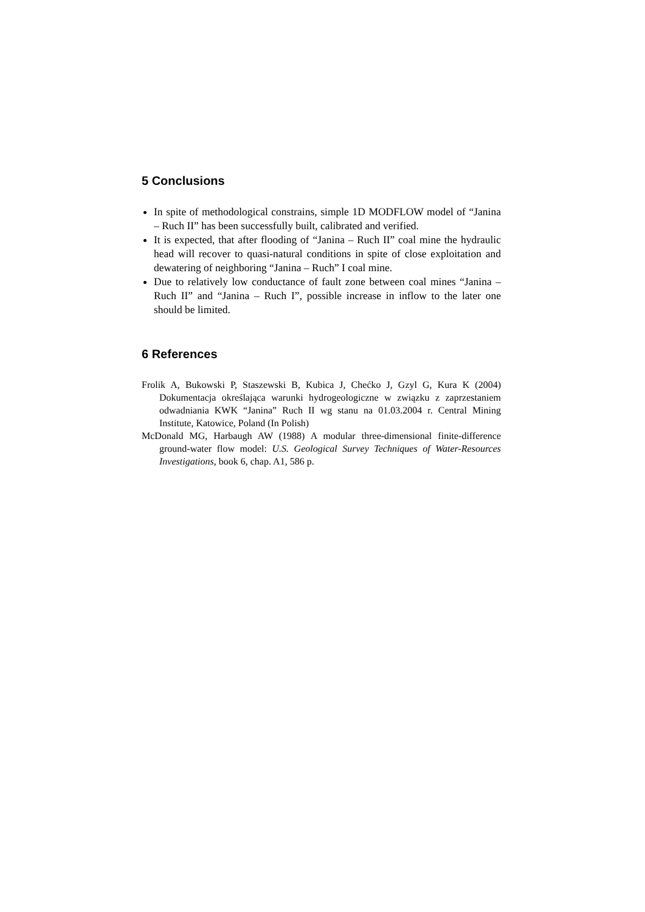5 Conclusions
In spite of methodological constrains, simple 1D MODFLOW model of “Janina – Ruch II” has been successfully built, calibrated and verified.
It is expected, that after flooding of “Janina – Ruch II” coal mine the hydraulic head will recover to quasi-natural conditions in spite of close exploitation and dewatering of neighboring “Janina – Ruch” I coal mine.
Due to relatively low conductance of fault zone between coal mines “Janina – Ruch II” and “Janina – Ruch I”, possible increase in inflow to the later one should be limited.
6 References
Frolik A, Bukowski P, Staszewski B, Kubica J, Chećko J, Gzyl G, Kura K (2004) Dokumentacja określająca warunki hydrogeologiczne w związku z zaprzestaniem odwadniania KWK “Janina” Ruch II wg stanu na 01.03.2004 r. Central Mining Institute, Katowice, Poland (In Polish)
McDonald MG, Harbaugh AW (1988) A modular three-dimensional finite-difference ground-water flow model: U.S. Geological Survey Techniques of Water-Resources Investigations, book 6, chap. A1, 586 p.